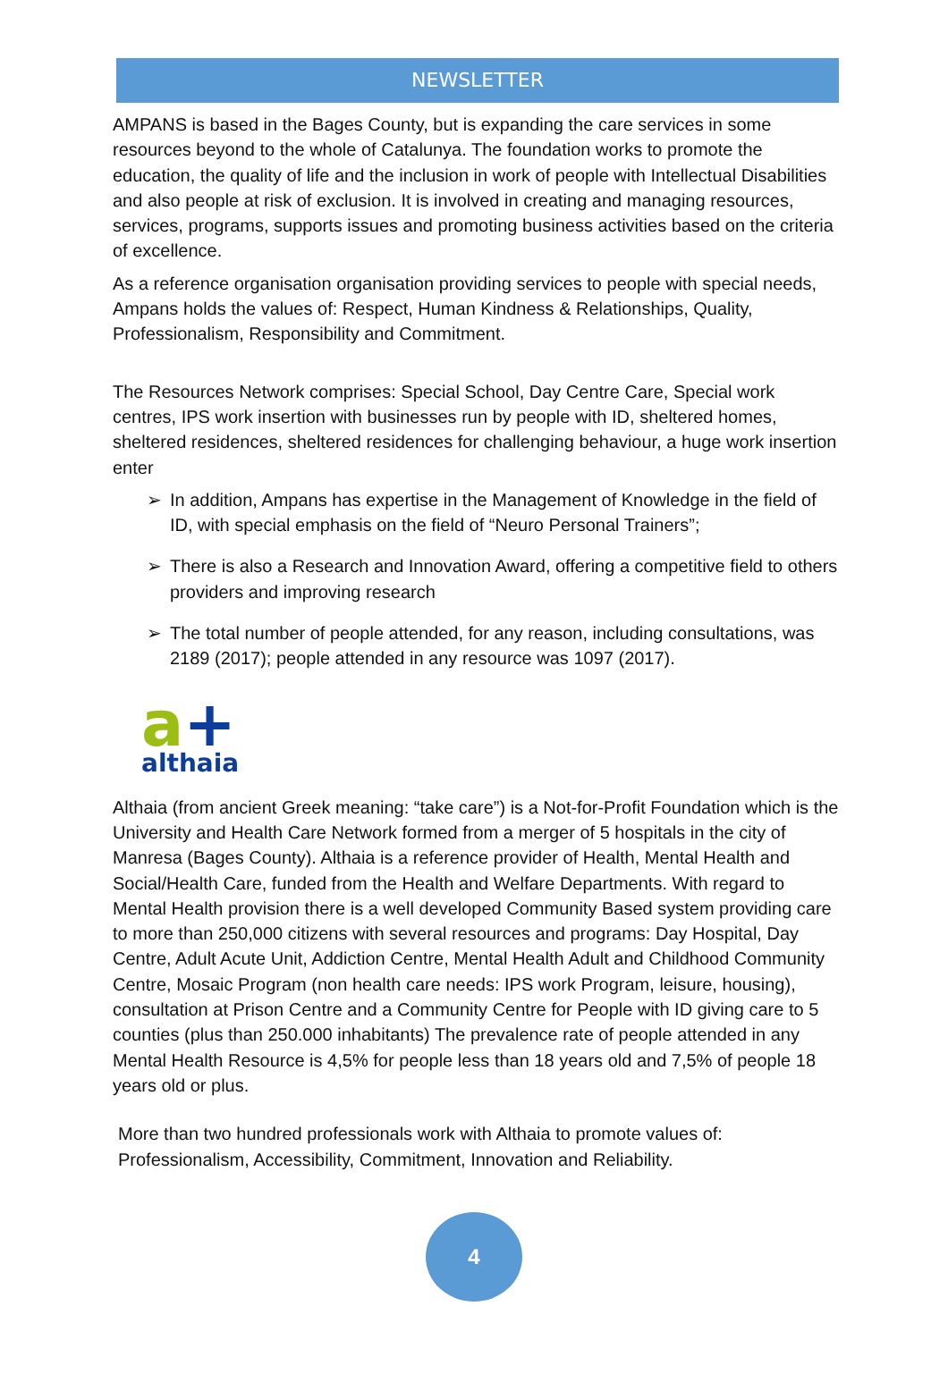NEWSLETTER
AMPANS is based in the Bages County, but is expanding the care services in some resources beyond to the whole of Catalunya. The foundation works to promote the education, the quality of life and the inclusion in work of people with Intellectual Disabilities and also people at risk of exclusion. It is involved in creating and managing resources, services, programs, supports issues and promoting business activities based on the criteria of excellence.
As a reference organisation organisation providing services to people with special needs, Ampans holds the values of: Respect, Human Kindness & Relationships, Quality, Professionalism, Responsibility and Commitment.
The Resources Network comprises: Special School, Day Centre Care, Special work centres, IPS work insertion with businesses run by people with ID, sheltered homes, sheltered residences, sheltered residences for challenging behaviour, a huge work insertion enter
➢ In addition, Ampans has expertise in the Management of Knowledge in the field of ID, with special emphasis on the field of “Neuro Personal Trainers”;
➢ There is also a Research and Innovation Award, offering a competitive field to others providers and improving research
➢ The total number of people attended, for any reason, including consultations, was 2189 (2017); people attended in any resource was 1097 (2017).
a+
althaia
Althaia (from ancient Greek meaning: “take care”) is a Not-for-Profit Foundation which is the University and Health Care Network formed from a merger of 5 hospitals in the city of Manresa (Bages County). Althaia is a reference provider of Health, Mental Health and Social/Health Care, funded from the Health and Welfare Departments. With regard to Mental Health provision there is a well developed Community Based system providing care to more than 250,000 citizens with several resources and programs: Day Hospital, Day Centre, Adult Acute Unit, Addiction Centre, Mental Health Adult and Childhood Community Centre, Mosaic Program (non health care needs: IPS work Program, leisure, housing), consultation at Prison Centre and a Community Centre for People with ID giving care to 5 counties (plus than 250.000 inhabitants) The prevalence rate of people attended in any Mental Health Resource is 4,5% for people less than 18 years old and 7,5% of people 18 years old or plus.
More than two hundred professionals work with Althaia to promote values of: Professionalism, Accessibility, Commitment, Innovation and Reliability.
4